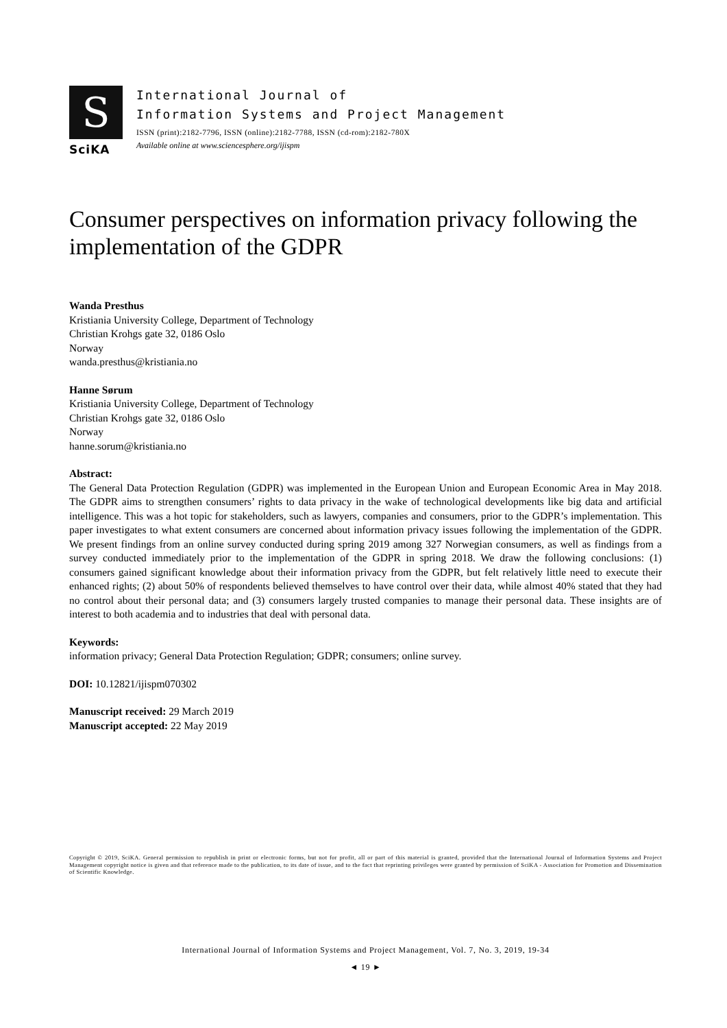S
SciKA
International Journal of
Information Systems and Project Management
ISSN (print):2182-7796, ISSN (online):2182-7788, ISSN (cd-rom):2182-780X
Available online at www.sciencesphere.org/ijispm
Consumer perspectives on information privacy following the implementation of the GDPR
Wanda Presthus
Kristiania University College, Department of Technology
Christian Krohgs gate 32, 0186 Oslo
Norway
wanda.presthus@kristiania.no
Hanne Sørum
Kristiania University College, Department of Technology
Christian Krohgs gate 32, 0186 Oslo
Norway
hanne.sorum@kristiania.no
Abstract:
The General Data Protection Regulation (GDPR) was implemented in the European Union and European Economic Area in May 2018. The GDPR aims to strengthen consumers’ rights to data privacy in the wake of technological developments like big data and artificial intelligence. This was a hot topic for stakeholders, such as lawyers, companies and consumers, prior to the GDPR’s implementation. This paper investigates to what extent consumers are concerned about information privacy issues following the implementation of the GDPR. We present findings from an online survey conducted during spring 2019 among 327 Norwegian consumers, as well as findings from a survey conducted immediately prior to the implementation of the GDPR in spring 2018. We draw the following conclusions: (1) consumers gained significant knowledge about their information privacy from the GDPR, but felt relatively little need to execute their enhanced rights; (2) about 50% of respondents believed themselves to have control over their data, while almost 40% stated that they had no control about their personal data; and (3) consumers largely trusted companies to manage their personal data. These insights are of interest to both academia and to industries that deal with personal data.
Keywords:
information privacy; General Data Protection Regulation; GDPR; consumers; online survey.
DOI: 10.12821/ijispm070302
Manuscript received: 29 March 2019
Manuscript accepted: 22 May 2019
Copyright © 2019, SciKA. General permission to republish in print or electronic forms, but not for profit, all or part of this material is granted, provided that the International Journal of Information Systems and Project Management copyright notice is given and that reference made to the publication, to its date of issue, and to the fact that reprinting privileges were granted by permission of SciKA - Association for Promotion and Dissemination of Scientific Knowledge.
International Journal of Information Systems and Project Management, Vol. 7, No. 3, 2019, 19-34
◄ 19 ►